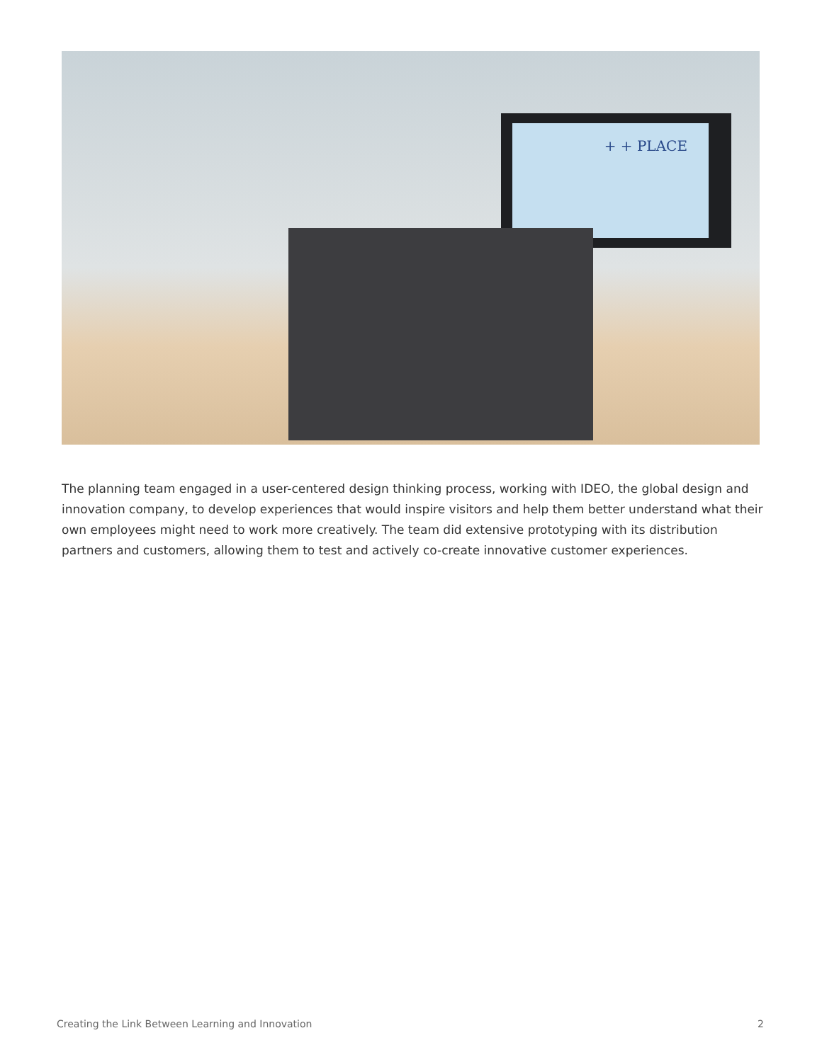+ + PLACE
The planning team engaged in a user-centered design thinking process, working with IDEO, the global design and innovation company, to develop experiences that would inspire visitors and help them better understand what their own employees might need to work more creatively. The team did extensive prototyping with its distribution partners and customers, allowing them to test and actively co-create innovative customer experiences.
Creating the Link Between Learning and Innovation 2